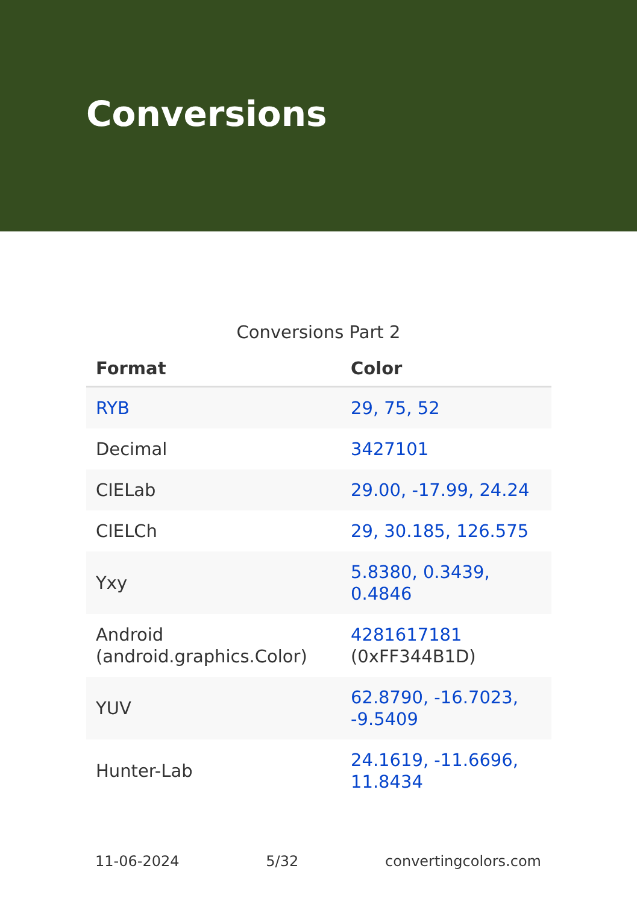Conversions
Conversions Part 2
| Format | Color |
| --- | --- |
| RYB | 29, 75, 52 |
| Decimal | 3427101 |
| CIELab | 29.00, -17.99, 24.24 |
| CIELCh | 29, 30.185, 126.575 |
| Yxy | 5.8380, 0.3439, 0.4846 |
| Android (android.graphics.Color) | 4281617181 (0xFF344B1D) |
| YUV | 62.8790, -16.7023, -9.5409 |
| Hunter-Lab | 24.1619, -11.6696, 11.8434 |
11-06-2024 5/32 convertingcolors.com